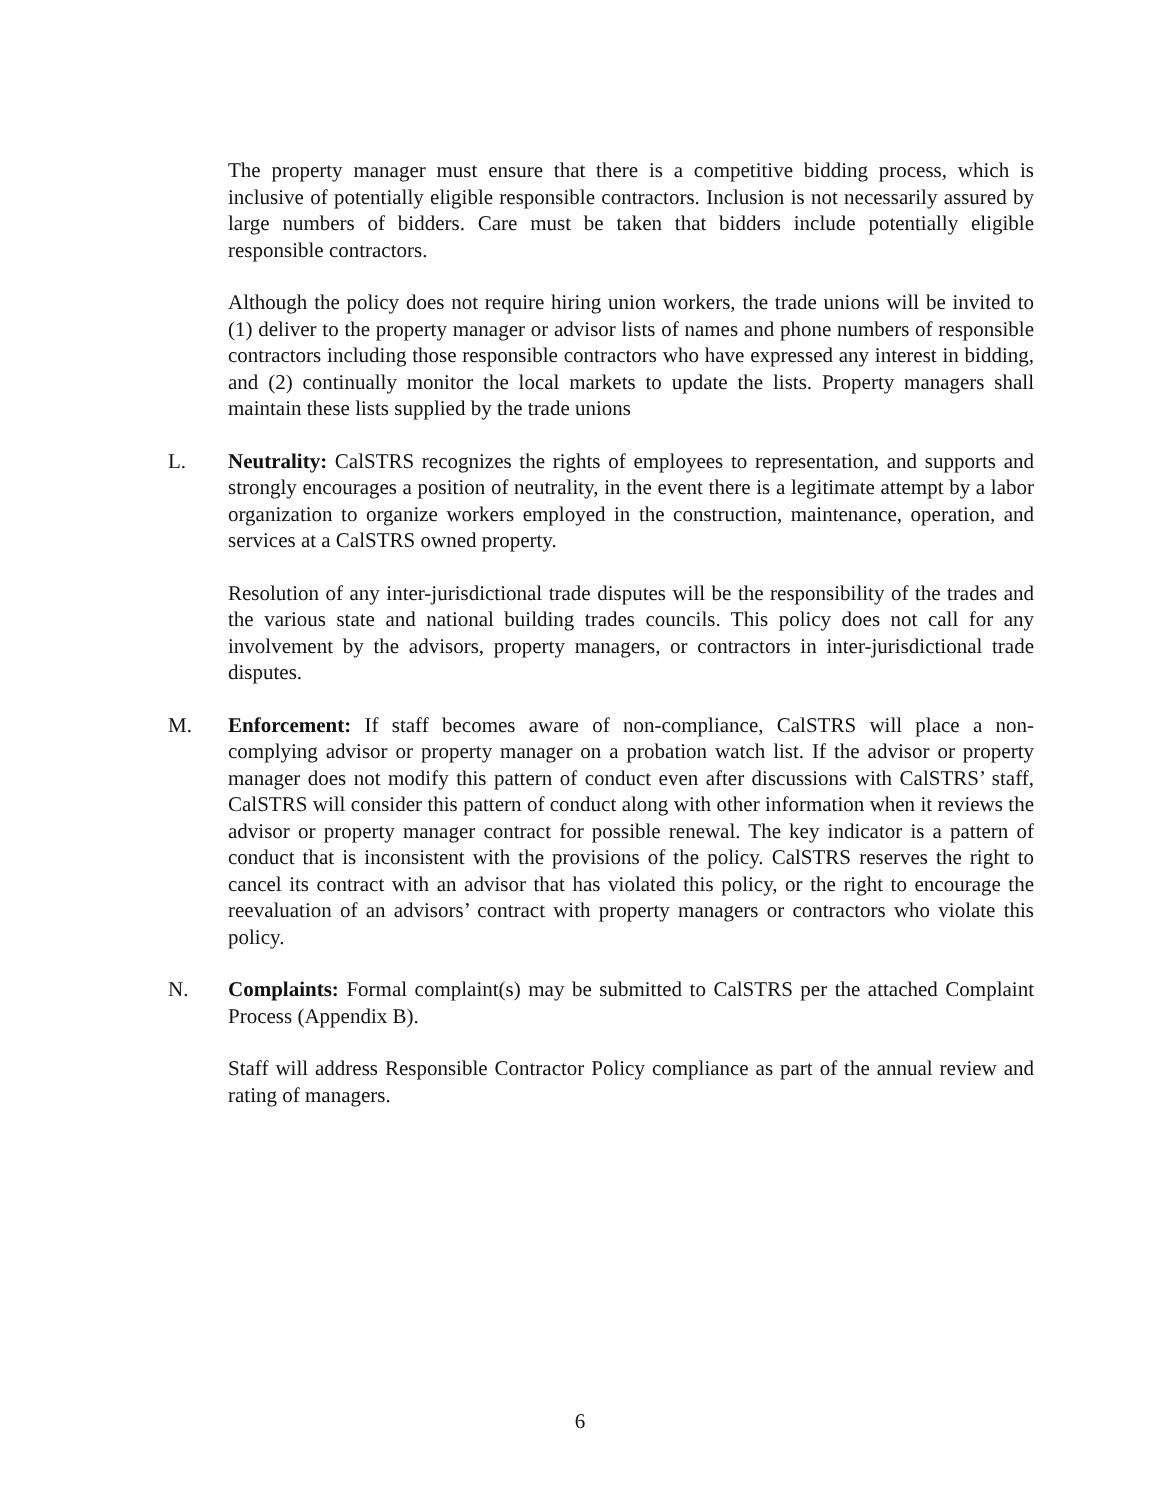The property manager must ensure that there is a competitive bidding process, which is inclusive of potentially eligible responsible contractors. Inclusion is not necessarily assured by large numbers of bidders. Care must be taken that bidders include potentially eligible responsible contractors.
Although the policy does not require hiring union workers, the trade unions will be invited to (1) deliver to the property manager or advisor lists of names and phone numbers of responsible contractors including those responsible contractors who have expressed any interest in bidding, and (2) continually monitor the local markets to update the lists. Property managers shall maintain these lists supplied by the trade unions
L. Neutrality: CalSTRS recognizes the rights of employees to representation, and supports and strongly encourages a position of neutrality, in the event there is a legitimate attempt by a labor organization to organize workers employed in the construction, maintenance, operation, and services at a CalSTRS owned property.
Resolution of any inter-jurisdictional trade disputes will be the responsibility of the trades and the various state and national building trades councils. This policy does not call for any involvement by the advisors, property managers, or contractors in inter-jurisdictional trade disputes.
M. Enforcement: If staff becomes aware of non-compliance, CalSTRS will place a non-complying advisor or property manager on a probation watch list. If the advisor or property manager does not modify this pattern of conduct even after discussions with CalSTRS’ staff, CalSTRS will consider this pattern of conduct along with other information when it reviews the advisor or property manager contract for possible renewal. The key indicator is a pattern of conduct that is inconsistent with the provisions of the policy. CalSTRS reserves the right to cancel its contract with an advisor that has violated this policy, or the right to encourage the reevaluation of an advisors’ contract with property managers or contractors who violate this policy.
N. Complaints: Formal complaint(s) may be submitted to CalSTRS per the attached Complaint Process (Appendix B).
Staff will address Responsible Contractor Policy compliance as part of the annual review and rating of managers.
6